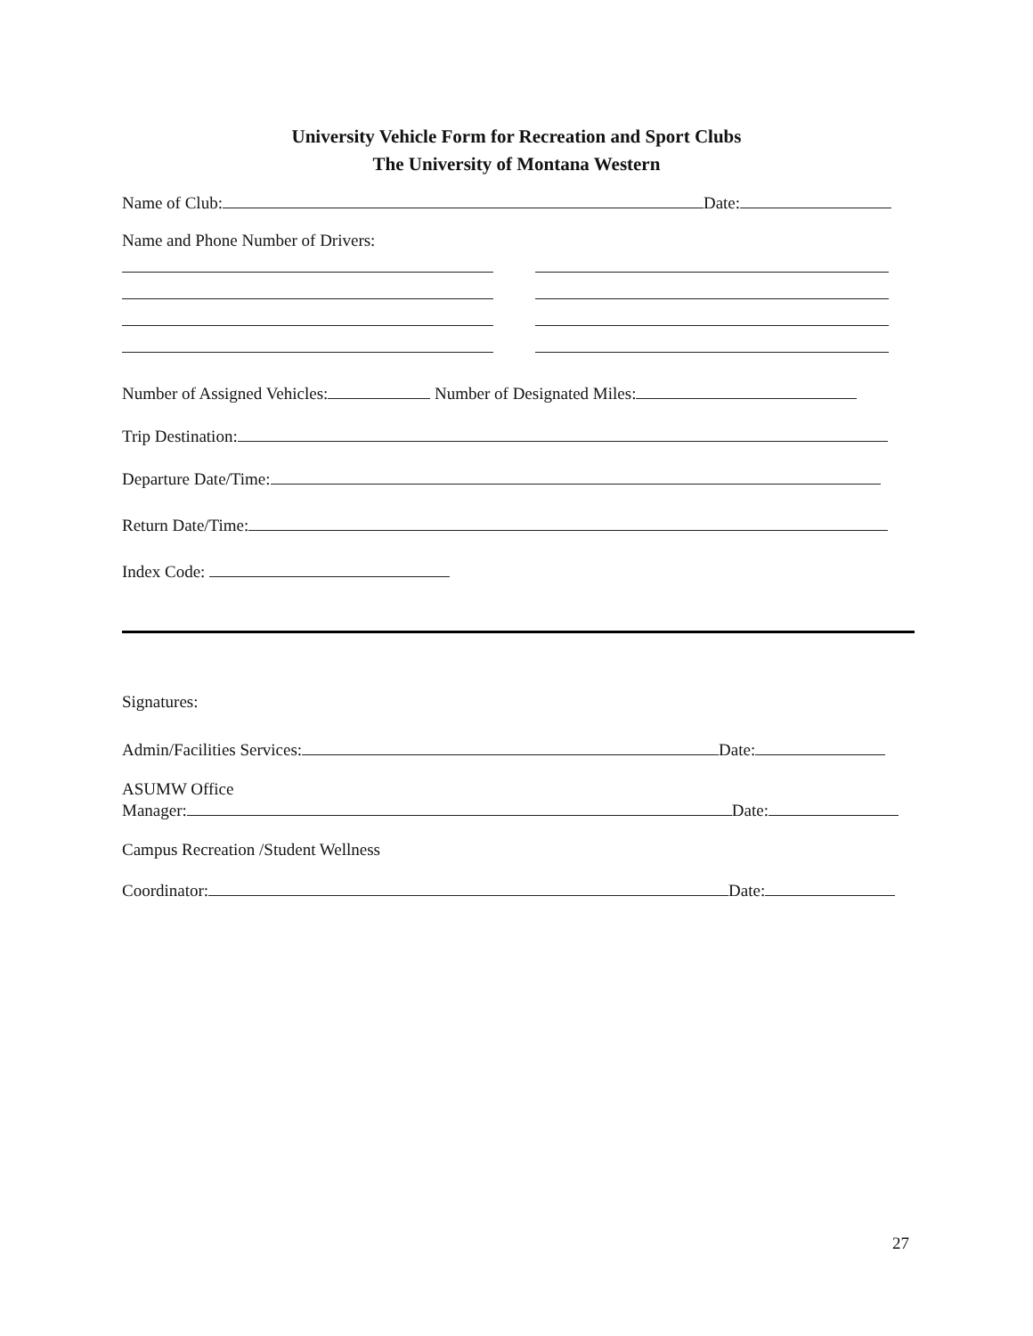University Vehicle Form for Recreation and Sport Clubs
The University of Montana Western
Name of Club: Date:
Name and Phone Number of Drivers:
Number of Assigned Vehicles: Number of Designated Miles:
Trip Destination:
Departure Date/Time:
Return Date/Time:
Index Code:
Signatures:
Admin/Facilities Services: Date:
ASUMW Office
Manager: Date:
Campus Recreation /Student Wellness
Coordinator: Date:
27